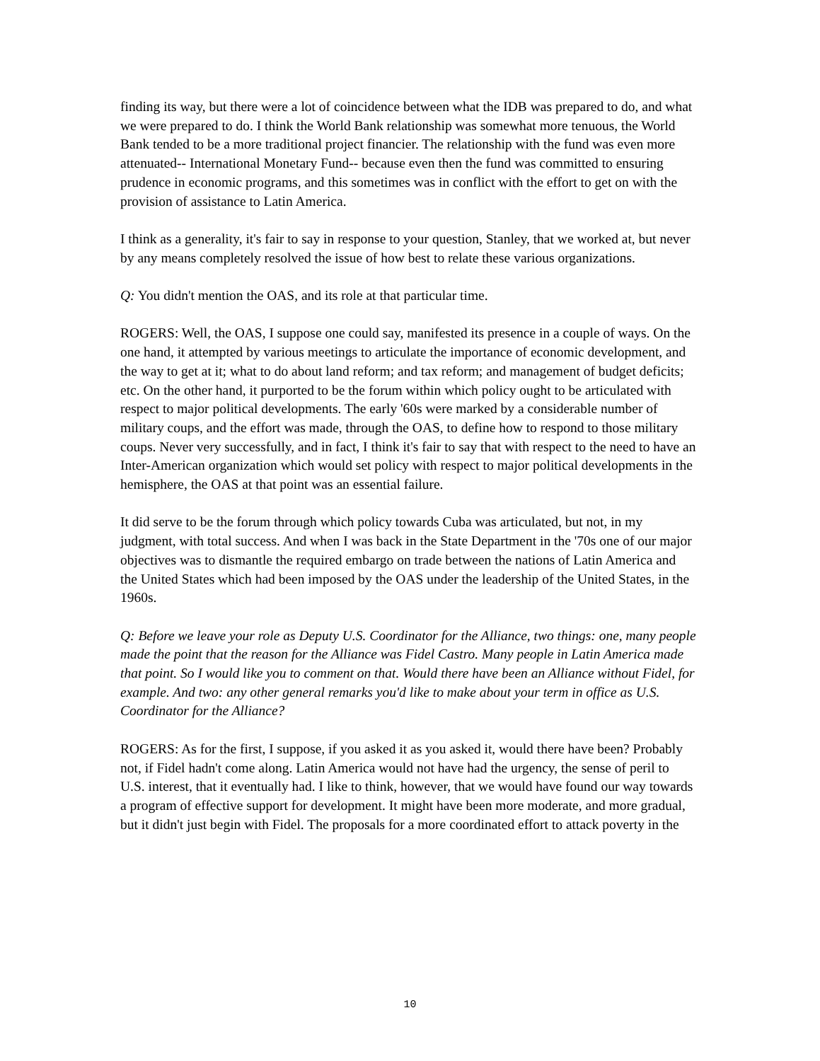finding its way, but there were a lot of coincidence between what the IDB was prepared to do, and what we were prepared to do. I think the World Bank relationship was somewhat more tenuous, the World Bank tended to be a more traditional project financier. The relationship with the fund was even more attenuated-- International Monetary Fund-- because even then the fund was committed to ensuring prudence in economic programs, and this sometimes was in conflict with the effort to get on with the provision of assistance to Latin America.
I think as a generality, it's fair to say in response to your question, Stanley, that we worked at, but never by any means completely resolved the issue of how best to relate these various organizations.
Q: You didn't mention the OAS, and its role at that particular time.
ROGERS: Well, the OAS, I suppose one could say, manifested its presence in a couple of ways. On the one hand, it attempted by various meetings to articulate the importance of economic development, and the way to get at it; what to do about land reform; and tax reform; and management of budget deficits; etc. On the other hand, it purported to be the forum within which policy ought to be articulated with respect to major political developments. The early '60s were marked by a considerable number of military coups, and the effort was made, through the OAS, to define how to respond to those military coups. Never very successfully, and in fact, I think it's fair to say that with respect to the need to have an Inter-American organization which would set policy with respect to major political developments in the hemisphere, the OAS at that point was an essential failure.
It did serve to be the forum through which policy towards Cuba was articulated, but not, in my judgment, with total success. And when I was back in the State Department in the '70s one of our major objectives was to dismantle the required embargo on trade between the nations of Latin America and the United States which had been imposed by the OAS under the leadership of the United States, in the 1960s.
Q: Before we leave your role as Deputy U.S. Coordinator for the Alliance, two things: one, many people made the point that the reason for the Alliance was Fidel Castro. Many people in Latin America made that point. So I would like you to comment on that. Would there have been an Alliance without Fidel, for example. And two: any other general remarks you'd like to make about your term in office as U.S. Coordinator for the Alliance?
ROGERS: As for the first, I suppose, if you asked it as you asked it, would there have been? Probably not, if Fidel hadn't come along. Latin America would not have had the urgency, the sense of peril to U.S. interest, that it eventually had. I like to think, however, that we would have found our way towards a program of effective support for development. It might have been more moderate, and more gradual, but it didn't just begin with Fidel. The proposals for a more coordinated effort to attack poverty in the
10